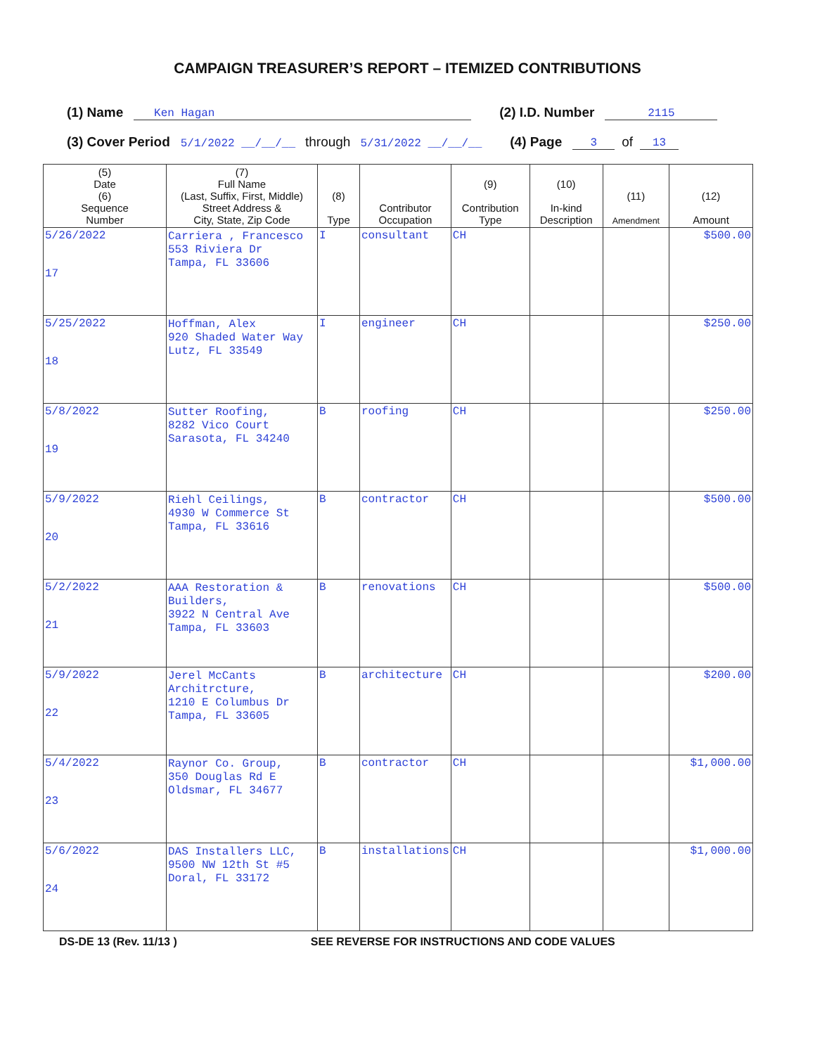CAMPAIGN TREASURER’S REPORT – ITEMIZED CONTRIBUTIONS
(1) Name Ken Hagan (2) I.D. Number 2115
(3) Cover Period 5/1/2022 __/__/__ through 5/31/2022 __/__/__ (4) Page 3 of 13
| (5) Date (6) Sequence Number | (7) Full Name (Last, Suffix, First, Middle) Street Address & City, State, Zip Code | (8) Type | Contributor Occupation | (9) Contribution Type | (10) In-kind Description | (11) Amendment | (12) Amount |
| --- | --- | --- | --- | --- | --- | --- | --- |
| 5/26/2022 17 | Carriera , Francesco 553 Riviera Dr Tampa, FL 33606 | I | consultant | CH | | | $500.00 |
| 5/25/2022 18 | Hoffman, Alex 920 Shaded Water Way Lutz, FL 33549 | I | engineer | CH | | | $250.00 |
| 5/8/2022 19 | Sutter Roofing, 8282 Vico Court Sarasota, FL 34240 | B | roofing | CH | | | $250.00 |
| 5/9/2022 20 | Riehl Ceilings, 4930 W Commerce St Tampa, FL 33616 | B | contractor | CH | | | $500.00 |
| 5/2/2022 21 | AAA Restoration & Builders, 3922 N Central Ave Tampa, FL 33603 | B | renovations | CH | | | $500.00 |
| 5/9/2022 22 | Jerel McCants Architrcture, 1210 E Columbus Dr Tampa, FL 33605 | B | architecture | CH | | | $200.00 |
| 5/4/2022 23 | Raynor Co. Group, 350 Douglas Rd E Oldsmar, FL 34677 | B | contractor | CH | | | $1,000.00 |
| 5/6/2022 24 | DAS Installers LLC, 9500 NW 12th St #5 Doral, FL 33172 | B | installations | CH | | | $1,000.00 |
DS-DE 13 (Rev. 11/13 ) SEE REVERSE FOR INSTRUCTIONS AND CODE VALUES